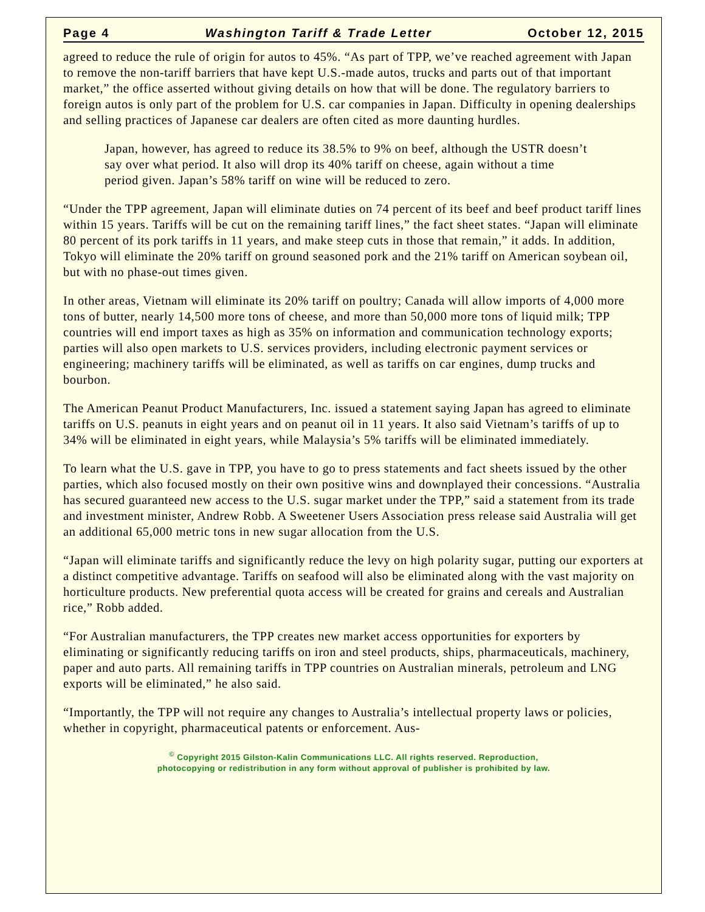Page 4 Washington Tariff & Trade Letter October 12, 2015
agreed to reduce the rule of origin for autos to 45%. “As part of TPP, we’ve reached agreement with Japan to remove the non-tariff barriers that have kept U.S.-made autos, trucks and parts out of that important market,” the office asserted without giving details on how that will be done. The regulatory barriers to foreign autos is only part of the problem for U.S. car companies in Japan. Difficulty in opening dealerships and selling practices of Japanese car dealers are often cited as more daunting hurdles.
Japan, however, has agreed to reduce its 38.5% to 9% on beef, although the USTR doesn’t say over what period. It also will drop its 40% tariff on cheese, again without a time period given. Japan’s 58% tariff on wine will be reduced to zero.
“Under the TPP agreement, Japan will eliminate duties on 74 percent of its beef and beef product tariff lines within 15 years. Tariffs will be cut on the remaining tariff lines,” the fact sheet states. “Japan will eliminate 80 percent of its pork tariffs in 11 years, and make steep cuts in those that remain,” it adds. In addition, Tokyo will eliminate the 20% tariff on ground seasoned pork and the 21% tariff on American soybean oil, but with no phase-out times given.
In other areas, Vietnam will eliminate its 20% tariff on poultry; Canada will allow imports of 4,000 more tons of butter, nearly 14,500 more tons of cheese, and more than 50,000 more tons of liquid milk; TPP countries will end import taxes as high as 35% on information and communication technology exports; parties will also open markets to U.S. services providers, including electronic payment services or engineering; machinery tariffs will be eliminated, as well as tariffs on car engines, dump trucks and bourbon.
The American Peanut Product Manufacturers, Inc. issued a statement saying Japan has agreed to eliminate tariffs on U.S. peanuts in eight years and on peanut oil in 11 years. It also said Vietnam’s tariffs of up to 34% will be eliminated in eight years, while Malaysia’s 5% tariffs will be eliminated immediately.
To learn what the U.S. gave in TPP, you have to go to press statements and fact sheets issued by the other parties, which also focused mostly on their own positive wins and downplayed their concessions. “Australia has secured guaranteed new access to the U.S. sugar market under the TPP,” said a statement from its trade and investment minister, Andrew Robb. A Sweetener Users Association press release said Australia will get an additional 65,000 metric tons in new sugar allocation from the U.S.
“Japan will eliminate tariffs and significantly reduce the levy on high polarity sugar, putting our exporters at a distinct competitive advantage. Tariffs on seafood will also be eliminated along with the vast majority on horticulture products. New preferential quota access will be created for grains and cereals and Australian rice,” Robb added.
“For Australian manufacturers, the TPP creates new market access opportunities for exporters by eliminating or significantly reducing tariffs on iron and steel products, ships, pharmaceuticals, machinery, paper and auto parts. All remaining tariffs in TPP countries on Australian minerals, petroleum and LNG exports will be eliminated,” he also said.
“Importantly, the TPP will not require any changes to Australia’s intellectual property laws or policies, whether in copyright, pharmaceutical patents or enforcement. Aus-
<sup>©</sup> Copyright 2015 Gilston-Kalin Communications LLC. All rights reserved. Reproduction,
photocopying or redistribution in any form without approval of publisher is prohibited by law.